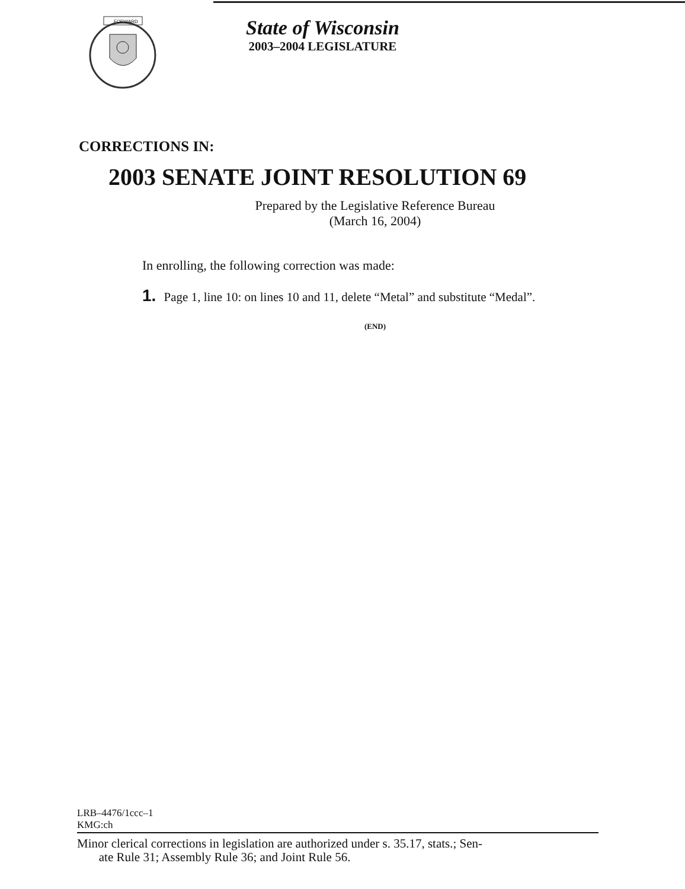FORWARD
State of Wisconsin
2003–2004 LEGISLATURE
CORRECTIONS IN:
2003 SENATE JOINT RESOLUTION 69
Prepared by the Legislative Reference Bureau
(March 16, 2004)
In enrolling, the following correction was made:
1. Page 1, line 10: on lines 10 and 11, delete “Metal” and substitute “Medal”.
(END)
LRB–4476/1ccc–1
KMG:ch
Minor clerical corrections in legislation are authorized under s. 35.17, stats.; Sen-
ate Rule 31; Assembly Rule 36; and Joint Rule 56.